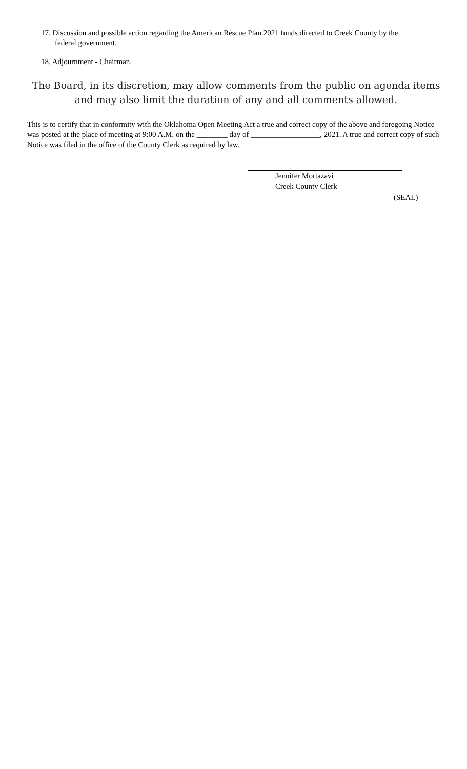17. Discussion and possible action regarding the American Rescue Plan 2021 funds directed to Creek County by the federal government.
18. Adjournment - Chairman.
The Board, in its discretion, may allow comments from the public on agenda items and may also limit the duration of any and all comments allowed.
This is to certify that in conformity with the Oklahoma Open Meeting Act a true and correct copy of the above and foregoing Notice was posted at the place of meeting at 9:00 A.M. on the ________ day of __________________, 2021. A true and correct copy of such Notice was filed in the office of the County Clerk as required by law.
Jennifer Mortazavi
Creek County Clerk
(SEAL)